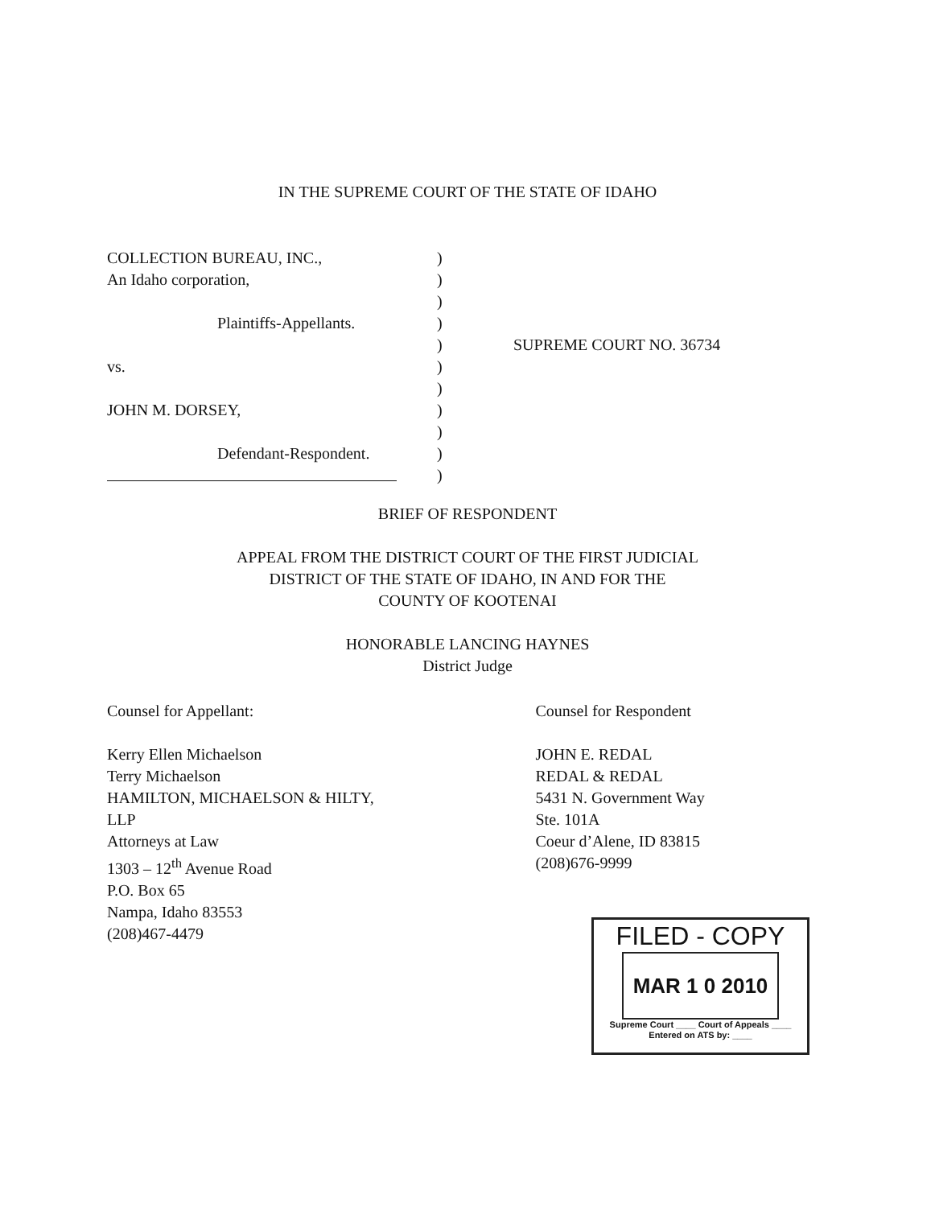IN THE SUPREME COURT OF THE STATE OF IDAHO
COLLECTION BUREAU, INC., )
An Idaho corporation, )
)
Plaintiffs-Appellants. )
) SUPREME COURT NO. 36734
vs. )
)
JOHN M. DORSEY, )
)
Defendant-Respondent. )
)
BRIEF OF RESPONDENT
APPEAL FROM THE DISTRICT COURT OF THE FIRST JUDICIAL
DISTRICT OF THE STATE OF IDAHO, IN AND FOR THE
COUNTY OF KOOTENAI
HONORABLE LANCING HAYNES
District Judge
Counsel for Appellant:
Kerry Ellen Michaelson
Terry Michaelson
HAMILTON, MICHAELSON & HILTY, LLP
Attorneys at Law
1303 – 12<sup>th</sup> Avenue Road
P.O. Box 65
Nampa, Idaho 83553
(208)467-4479
Counsel for Respondent
JOHN E. REDAL
REDAL & REDAL
5431 N. Government Way
Ste. 101A
Coeur d’Alene, ID 83815
(208)676-9999
FILED - COPY
MAR 1 0 2010
Supreme Court ____ Court of Appeals ____
Entered on ATS by: ____